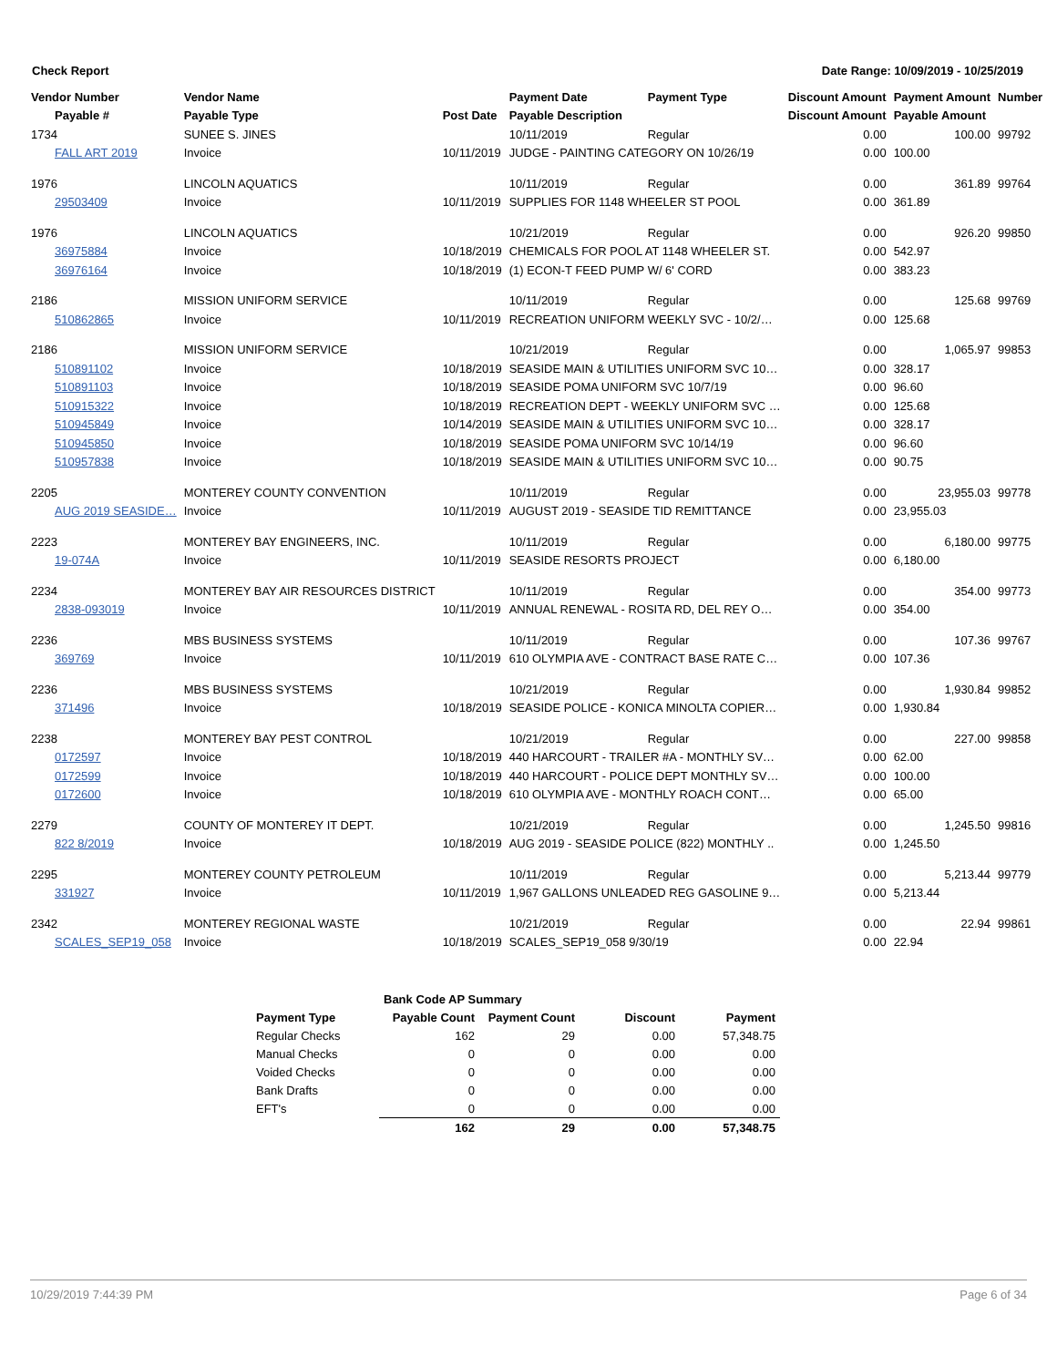Check Report Date Range: 10/09/2019 - 10/25/2019
| Vendor Number | Vendor Name | | Payment Date | Payment Type | Discount Amount | Payment Amount | Number |
| --- | --- | --- | --- | --- | --- | --- | --- |
| Payable # | Payable Type | Post Date | Payable Description | | Discount Amount | Payable Amount | |
| 1734 | SUNEE S. JINES | | 10/11/2019 | Regular | 0.00 | 100.00 | 99792 |
| FALL ART 2019 | Invoice | 10/11/2019 | JUDGE - PAINTING CATEGORY ON 10/26/19 | | 0.00 | 100.00 | |
| 1976 | LINCOLN AQUATICS | | 10/11/2019 | Regular | 0.00 | 361.89 | 99764 |
| 29503409 | Invoice | 10/11/2019 | SUPPLIES FOR 1148 WHEELER ST POOL | | 0.00 | 361.89 | |
| 1976 | LINCOLN AQUATICS | | 10/21/2019 | Regular | 0.00 | 926.20 | 99850 |
| 36975884 | Invoice | 10/18/2019 | CHEMICALS FOR POOL AT 1148 WHEELER ST. | | 0.00 | 542.97 | |
| 36976164 | Invoice | 10/18/2019 | (1) ECON-T FEED PUMP W/ 6' CORD | | 0.00 | 383.23 | |
| 2186 | MISSION UNIFORM SERVICE | | 10/11/2019 | Regular | 0.00 | 125.68 | 99769 |
| 510862865 | Invoice | 10/11/2019 | RECREATION UNIFORM WEEKLY SVC - 10/2/… | | 0.00 | 125.68 | |
| 2186 | MISSION UNIFORM SERVICE | | 10/21/2019 | Regular | 0.00 | 1,065.97 | 99853 |
| 510891102 | Invoice | 10/18/2019 | SEASIDE MAIN & UTILITIES UNIFORM SVC 10… | | 0.00 | 328.17 | |
| 510891103 | Invoice | 10/18/2019 | SEASIDE POMA UNIFORM SVC 10/7/19 | | 0.00 | 96.60 | |
| 510915322 | Invoice | 10/18/2019 | RECREATION DEPT - WEEKLY UNIFORM SVC … | | 0.00 | 125.68 | |
| 510945849 | Invoice | 10/14/2019 | SEASIDE MAIN & UTILITIES UNIFORM SVC 10… | | 0.00 | 328.17 | |
| 510945850 | Invoice | 10/18/2019 | SEASIDE POMA UNIFORM SVC 10/14/19 | | 0.00 | 96.60 | |
| 510957838 | Invoice | 10/18/2019 | SEASIDE MAIN & UTILITIES UNIFORM SVC 10… | | 0.00 | 90.75 | |
| 2205 | MONTEREY COUNTY CONVENTION | | 10/11/2019 | Regular | 0.00 | 23,955.03 | 99778 |
| AUG 2019 SEASIDE… | Invoice | 10/11/2019 | AUGUST 2019 - SEASIDE TID REMITTANCE | | 0.00 | 23,955.03 | |
| 2223 | MONTEREY BAY ENGINEERS, INC. | | 10/11/2019 | Regular | 0.00 | 6,180.00 | 99775 |
| 19-074A | Invoice | 10/11/2019 | SEASIDE RESORTS PROJECT | | 0.00 | 6,180.00 | |
| 2234 | MONTEREY BAY AIR RESOURCES DISTRICT | | 10/11/2019 | Regular | 0.00 | 354.00 | 99773 |
| 2838-093019 | Invoice | 10/11/2019 | ANNUAL RENEWAL - ROSITA RD, DEL REY O… | | 0.00 | 354.00 | |
| 2236 | MBS BUSINESS SYSTEMS | | 10/11/2019 | Regular | 0.00 | 107.36 | 99767 |
| 369769 | Invoice | 10/11/2019 | 610 OLYMPIA AVE - CONTRACT BASE RATE C… | | 0.00 | 107.36 | |
| 2236 | MBS BUSINESS SYSTEMS | | 10/21/2019 | Regular | 0.00 | 1,930.84 | 99852 |
| 371496 | Invoice | 10/18/2019 | SEASIDE POLICE - KONICA MINOLTA COPIER… | | 0.00 | 1,930.84 | |
| 2238 | MONTEREY BAY PEST CONTROL | | 10/21/2019 | Regular | 0.00 | 227.00 | 99858 |
| 0172597 | Invoice | 10/18/2019 | 440 HARCOURT - TRAILER #A - MONTHLY SV… | | 0.00 | 62.00 | |
| 0172599 | Invoice | 10/18/2019 | 440 HARCOURT - POLICE DEPT MONTHLY SV… | | 0.00 | 100.00 | |
| 0172600 | Invoice | 10/18/2019 | 610 OLYMPIA AVE - MONTHLY ROACH CONT… | | 0.00 | 65.00 | |
| 2279 | COUNTY OF MONTEREY IT DEPT. | | 10/21/2019 | Regular | 0.00 | 1,245.50 | 99816 |
| 822 8/2019 | Invoice | 10/18/2019 | AUG 2019 - SEASIDE POLICE (822) MONTHLY .. | | 0.00 | 1,245.50 | |
| 2295 | MONTEREY COUNTY PETROLEUM | | 10/11/2019 | Regular | 0.00 | 5,213.44 | 99779 |
| 331927 | Invoice | 10/11/2019 | 1,967 GALLONS UNLEADED REG GASOLINE 9… | | 0.00 | 5,213.44 | |
| 2342 | MONTEREY REGIONAL WASTE | | 10/21/2019 | Regular | 0.00 | 22.94 | 99861 |
| SCALES_SEP19_058 | Invoice | 10/18/2019 | SCALES_SEP19_058 9/30/19 | | 0.00 | 22.94 | |
| | Bank Code AP Summary | | | |
| --- | --- | --- | --- | --- |
| Payment Type | Payable Count | Payment Count | Discount | Payment |
| Regular Checks | 162 | 29 | 0.00 | 57,348.75 |
| Manual Checks | 0 | 0 | 0.00 | 0.00 |
| Voided Checks | 0 | 0 | 0.00 | 0.00 |
| Bank Drafts | 0 | 0 | 0.00 | 0.00 |
| EFT's | 0 | 0 | 0.00 | 0.00 |
| | 162 | 29 | 0.00 | 57,348.75 |
10/29/2019 7:44:39 PM Page 6 of 34